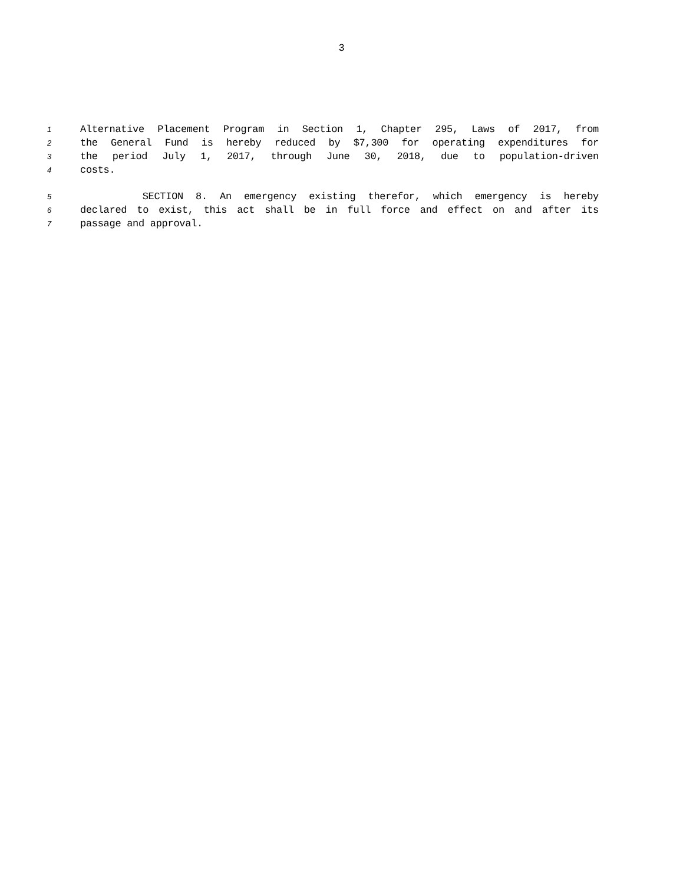3
1 Alternative Placement Program in Section 1, Chapter 295, Laws of 2017, from
2 the General Fund is hereby reduced by $7,300 for operating expenditures for
3 the period July 1, 2017, through June 30, 2018, due to population-driven
4 costs.
5 SECTION 8. An emergency existing therefor, which emergency is hereby
6 declared to exist, this act shall be in full force and effect on and after its
7 passage and approval.